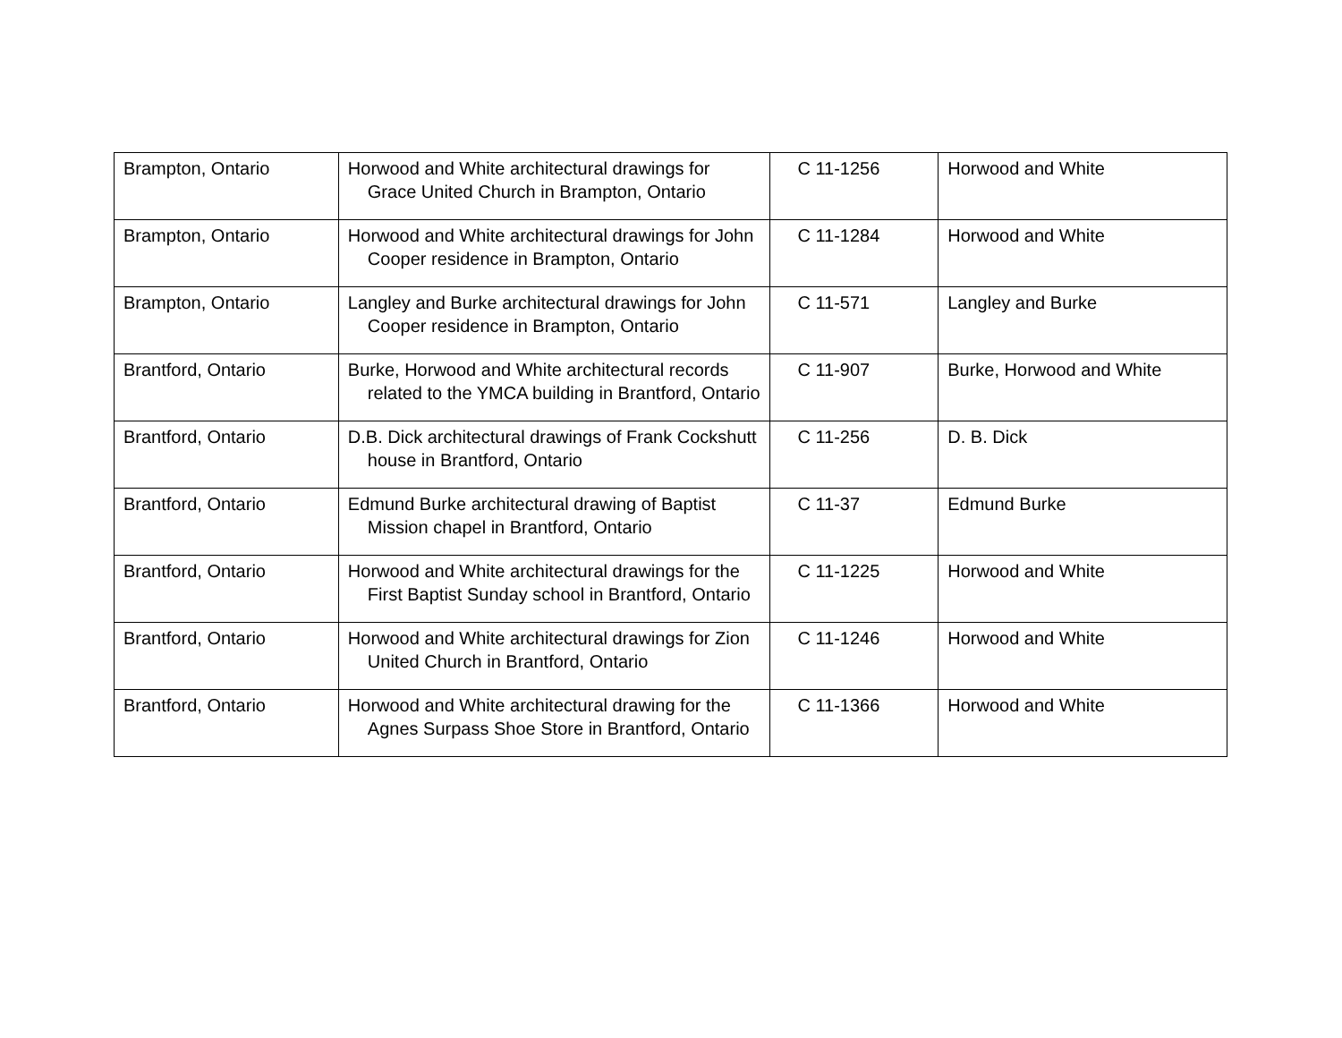| Brampton, Ontario | Horwood and White architectural drawings for Grace United Church in Brampton, Ontario | C 11-1256 | Horwood and White |
| Brampton, Ontario | Horwood and White architectural drawings for John Cooper residence in Brampton, Ontario | C 11-1284 | Horwood and White |
| Brampton, Ontario | Langley and Burke architectural drawings for John Cooper residence in Brampton, Ontario | C 11-571 | Langley and Burke |
| Brantford, Ontario | Burke, Horwood and White architectural records related to the YMCA building in Brantford, Ontario | C 11-907 | Burke, Horwood and White |
| Brantford, Ontario | D.B. Dick architectural drawings of Frank Cockshutt house in Brantford, Ontario | C 11-256 | D. B. Dick |
| Brantford, Ontario | Edmund Burke architectural drawing of Baptist Mission chapel in Brantford, Ontario | C 11-37 | Edmund Burke |
| Brantford, Ontario | Horwood and White architectural drawings for the First Baptist Sunday school in Brantford, Ontario | C 11-1225 | Horwood and White |
| Brantford, Ontario | Horwood and White architectural drawings for Zion United Church in Brantford, Ontario | C 11-1246 | Horwood and White |
| Brantford, Ontario | Horwood and White architectural drawing for the Agnes Surpass Shoe Store in Brantford, Ontario | C 11-1366 | Horwood and White |